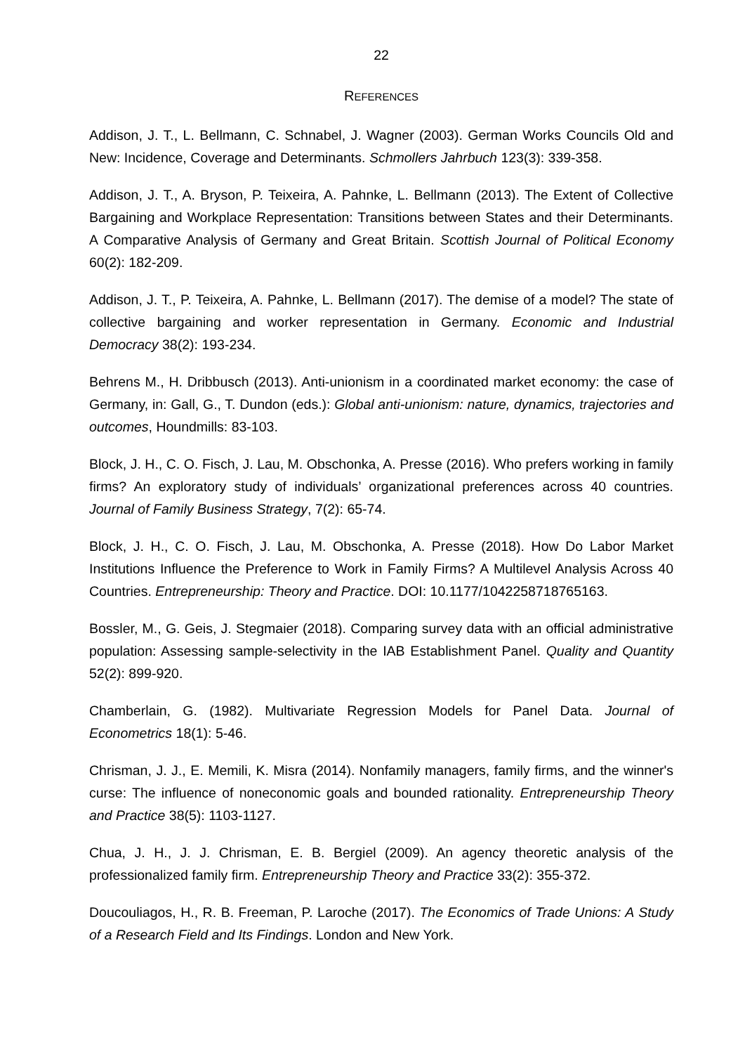22
REFERENCES
Addison, J. T., L. Bellmann, C. Schnabel, J. Wagner (2003). German Works Councils Old and New: Incidence, Coverage and Determinants. Schmollers Jahrbuch 123(3): 339-358.
Addison, J. T., A. Bryson, P. Teixeira, A. Pahnke, L. Bellmann (2013). The Extent of Collective Bargaining and Workplace Representation: Transitions between States and their Determinants. A Comparative Analysis of Germany and Great Britain. Scottish Journal of Political Economy 60(2): 182-209.
Addison, J. T., P. Teixeira, A. Pahnke, L. Bellmann (2017). The demise of a model? The state of collective bargaining and worker representation in Germany. Economic and Industrial Democracy 38(2): 193-234.
Behrens M., H. Dribbusch (2013). Anti-unionism in a coordinated market economy: the case of Germany, in: Gall, G., T. Dundon (eds.): Global anti-unionism: nature, dynamics, trajectories and outcomes, Houndmills: 83-103.
Block, J. H., C. O. Fisch, J. Lau, M. Obschonka, A. Presse (2016). Who prefers working in family firms? An exploratory study of individuals’ organizational preferences across 40 countries. Journal of Family Business Strategy, 7(2): 65-74.
Block, J. H., C. O. Fisch, J. Lau, M. Obschonka, A. Presse (2018). How Do Labor Market Institutions Influence the Preference to Work in Family Firms? A Multilevel Analysis Across 40 Countries. Entrepreneurship: Theory and Practice. DOI: 10.1177/1042258718765163.
Bossler, M., G. Geis, J. Stegmaier (2018). Comparing survey data with an official administrative population: Assessing sample-selectivity in the IAB Establishment Panel. Quality and Quantity 52(2): 899-920.
Chamberlain, G. (1982). Multivariate Regression Models for Panel Data. Journal of Econometrics 18(1): 5-46.
Chrisman, J. J., E. Memili, K. Misra (2014). Nonfamily managers, family firms, and the winner's curse: The influence of noneconomic goals and bounded rationality. Entrepreneurship Theory and Practice 38(5): 1103-1127.
Chua, J. H., J. J. Chrisman, E. B. Bergiel (2009). An agency theoretic analysis of the professionalized family firm. Entrepreneurship Theory and Practice 33(2): 355-372.
Doucouliagos, H., R. B. Freeman, P. Laroche (2017). The Economics of Trade Unions: A Study of a Research Field and Its Findings. London and New York.